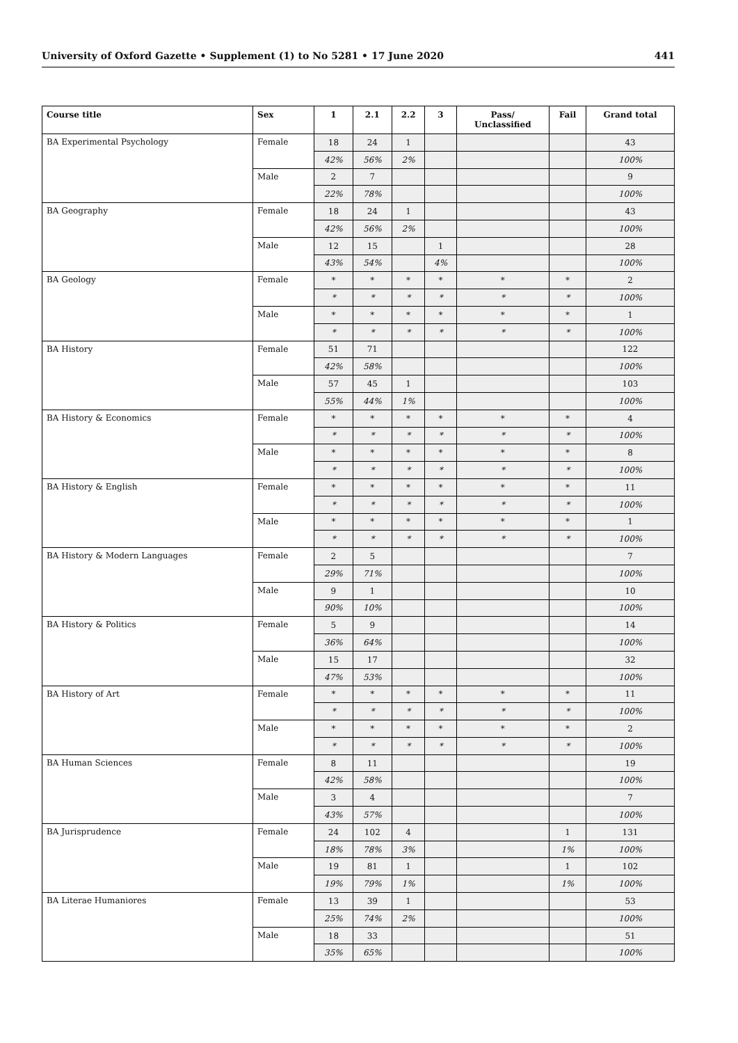University of Oxford Gazette • Supplement (1) to No 5281 • 17 June 2020 441
| Course title | Sex | 1 | 2.1 | 2.2 | 3 | Pass/ Unclassified | Fail | Grand total |
| --- | --- | --- | --- | --- | --- | --- | --- | --- |
| BA Experimental Psychology | Female | 18 | 24 | 1 | | | | 43 |
| | | 42% | 56% | 2% | | | | 100% |
| | Male | 2 | 7 | | | | | 9 |
| | | 22% | 78% | | | | | 100% |
| BA Geography | Female | 18 | 24 | 1 | | | | 43 |
| | | 42% | 56% | 2% | | | | 100% |
| | Male | 12 | 15 | | 1 | | | 28 |
| | | 43% | 54% | | 4% | | | 100% |
| BA Geology | Female | * | * | * | * | * | * | 2 |
| | | * | * | * | * | * | * | 100% |
| | Male | * | * | * | * | * | * | 1 |
| | | * | * | * | * | * | * | 100% |
| BA History | Female | 51 | 71 | | | | | 122 |
| | | 42% | 58% | | | | | 100% |
| | Male | 57 | 45 | 1 | | | | 103 |
| | | 55% | 44% | 1% | | | | 100% |
| BA History & Economics | Female | * | * | * | * | * | * | 4 |
| | | * | * | * | * | * | * | 100% |
| | Male | * | * | * | * | * | * | 8 |
| | | * | * | * | * | * | * | 100% |
| BA History & English | Female | * | * | * | * | * | * | 11 |
| | | * | * | * | * | * | * | 100% |
| | Male | * | * | * | * | * | * | 1 |
| | | * | * | * | * | * | * | 100% |
| BA History & Modern Languages | Female | 2 | 5 | | | | | 7 |
| | | 29% | 71% | | | | | 100% |
| | Male | 9 | 1 | | | | | 10 |
| | | 90% | 10% | | | | | 100% |
| BA History & Politics | Female | 5 | 9 | | | | | 14 |
| | | 36% | 64% | | | | | 100% |
| | Male | 15 | 17 | | | | | 32 |
| | | 47% | 53% | | | | | 100% |
| BA History of Art | Female | * | * | * | * | * | * | 11 |
| | | * | * | * | * | * | * | 100% |
| | Male | * | * | * | * | * | * | 2 |
| | | * | * | * | * | * | * | 100% |
| BA Human Sciences | Female | 8 | 11 | | | | | 19 |
| | | 42% | 58% | | | | | 100% |
| | Male | 3 | 4 | | | | | 7 |
| | | 43% | 57% | | | | | 100% |
| BA Jurisprudence | Female | 24 | 102 | 4 | | | 1 | 131 |
| | | 18% | 78% | 3% | | | 1% | 100% |
| | Male | 19 | 81 | 1 | | | 1 | 102 |
| | | 19% | 79% | 1% | | | 1% | 100% |
| BA Literae Humaniores | Female | 13 | 39 | 1 | | | | 53 |
| | | 25% | 74% | 2% | | | | 100% |
| | Male | 18 | 33 | | | | | 51 |
| | | 35% | 65% | | | | | 100% |